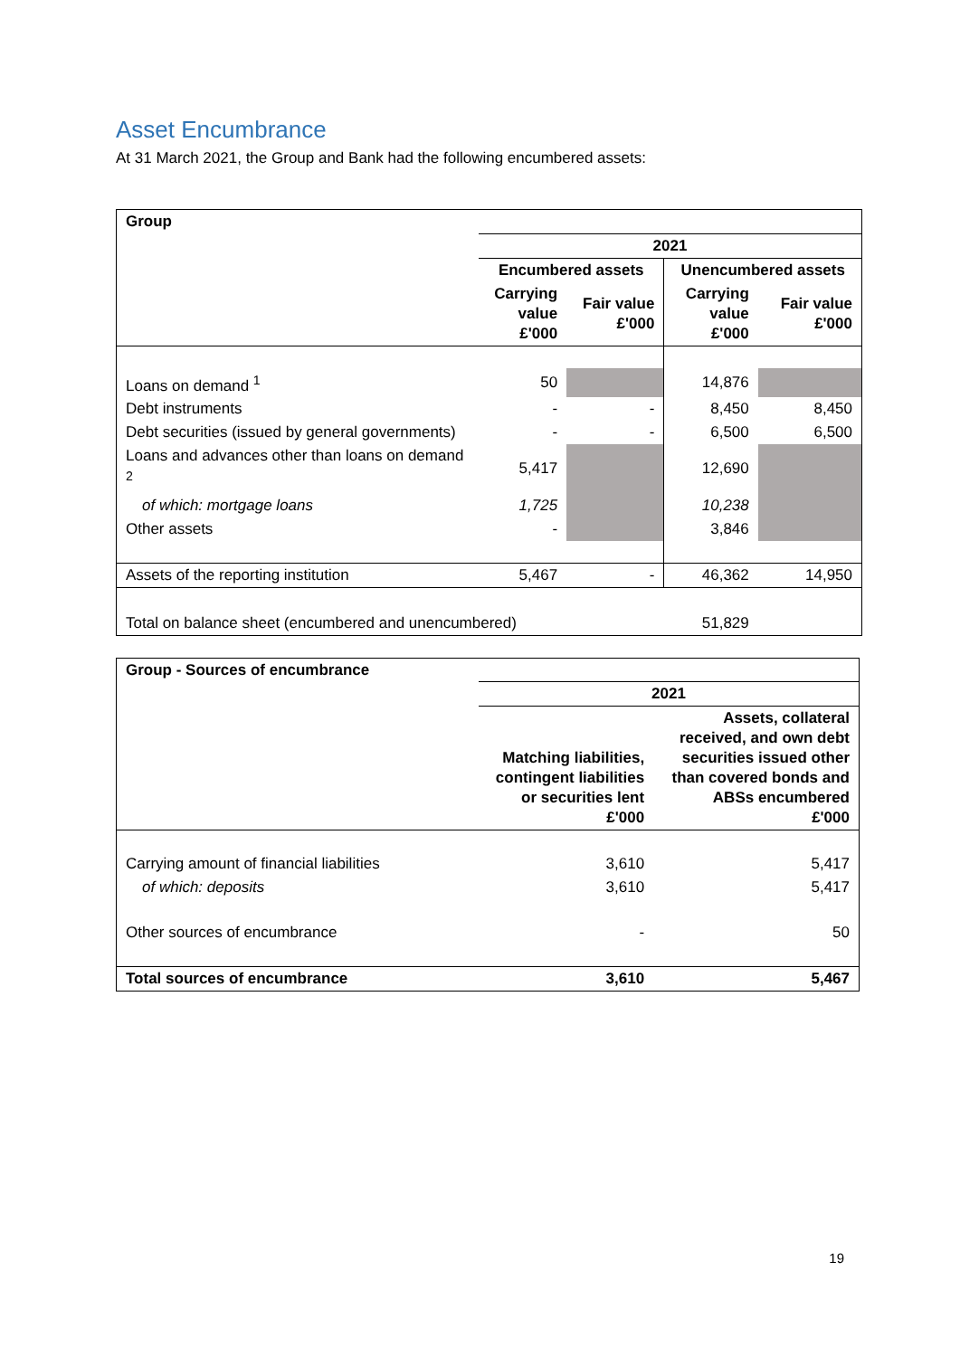Asset Encumbrance
At 31 March 2021, the Group and Bank had the following encumbered assets:
| Group | | | | |
| | 2021 | | | |
| | Encumbered assets | | Unencumbered assets | |
| | Carrying value £'000 | Fair value £'000 | Carrying value £'000 | Fair value £'000 |
| Loans on demand <sup>1</sup> | 50 | | 14,876 | |
| Debt instruments | - | - | 8,450 | 8,450 |
| Debt securities (issued by general governments) | - | - | 6,500 | 6,500 |
| Loans and advances other than loans on demand <sup>2</sup> | 5,417 | | 12,690 | |
| of which: mortgage loans | 1,725 | | 10,238 | |
| Other assets | - | | 3,846 | |
| Assets of the reporting institution | 5,467 | - | 46,362 | 14,950 |
| Total on balance sheet (encumbered and unencumbered) | | | 51,829 | |
| Group - Sources of encumbrance | | |
| | 2021 | |
| | Matching liabilities, contingent liabilities or securities lent £'000 | Assets, collateral received, and own debt securities issued other than covered bonds and ABSs encumbered £'000 |
| Carrying amount of financial liabilities | 3,610 | 5,417 |
| of which: deposits | 3,610 | 5,417 |
| Other sources of encumbrance | - | 50 |
| Total sources of encumbrance | 3,610 | 5,467 |
19